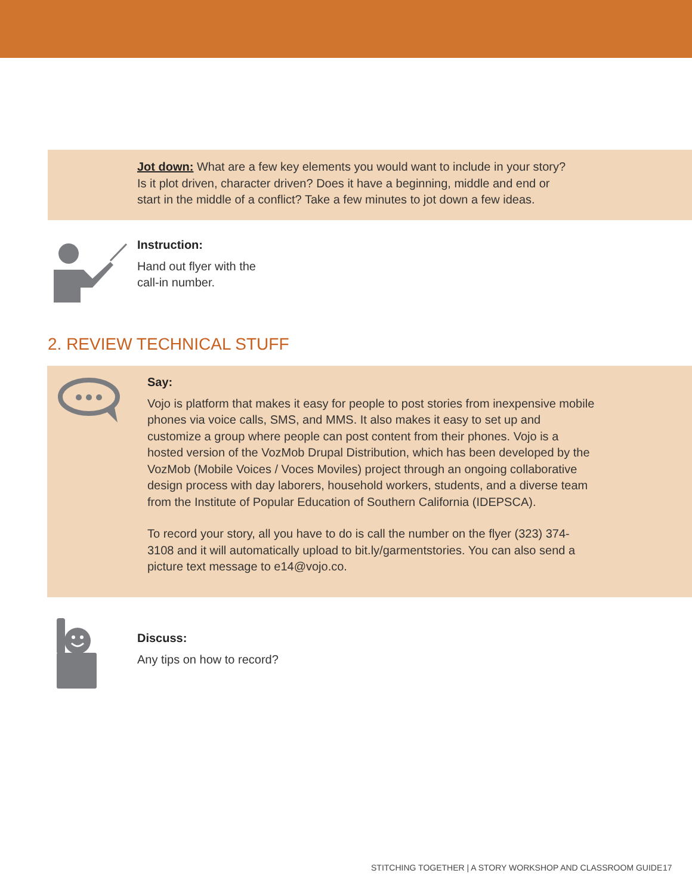Jot down: What are a few key elements you would want to include in your story? Is it plot driven, character driven? Does it have a beginning, middle and end or start in the middle of a conflict? Take a few minutes to jot down a few ideas.
Instruction:
Hand out flyer with the
call-in number.
2. REVIEW TECHNICAL STUFF
Say:
Vojo is platform that makes it easy for people to post stories from inexpensive mobile phones via voice calls, SMS, and MMS. It also makes it easy to set up and customize a group where people can post content from their phones. Vojo is a hosted version of the VozMob Drupal Distribution, which has been developed by the VozMob (Mobile Voices / Voces Moviles) project through an ongoing collaborative design process with day laborers, household workers, students, and a diverse team from the Institute of Popular Education of Southern California (IDEPSCA).
To record your story, all you have to do is call the number on the flyer (323) 374-3108 and it will automatically upload to bit.ly/garmentstories. You can also send a picture text message to e14@vojo.co.
Discuss:
Any tips on how to record?
STITCHING TOGETHER | A STORY WORKSHOP AND CLASSROOM GUIDE
17